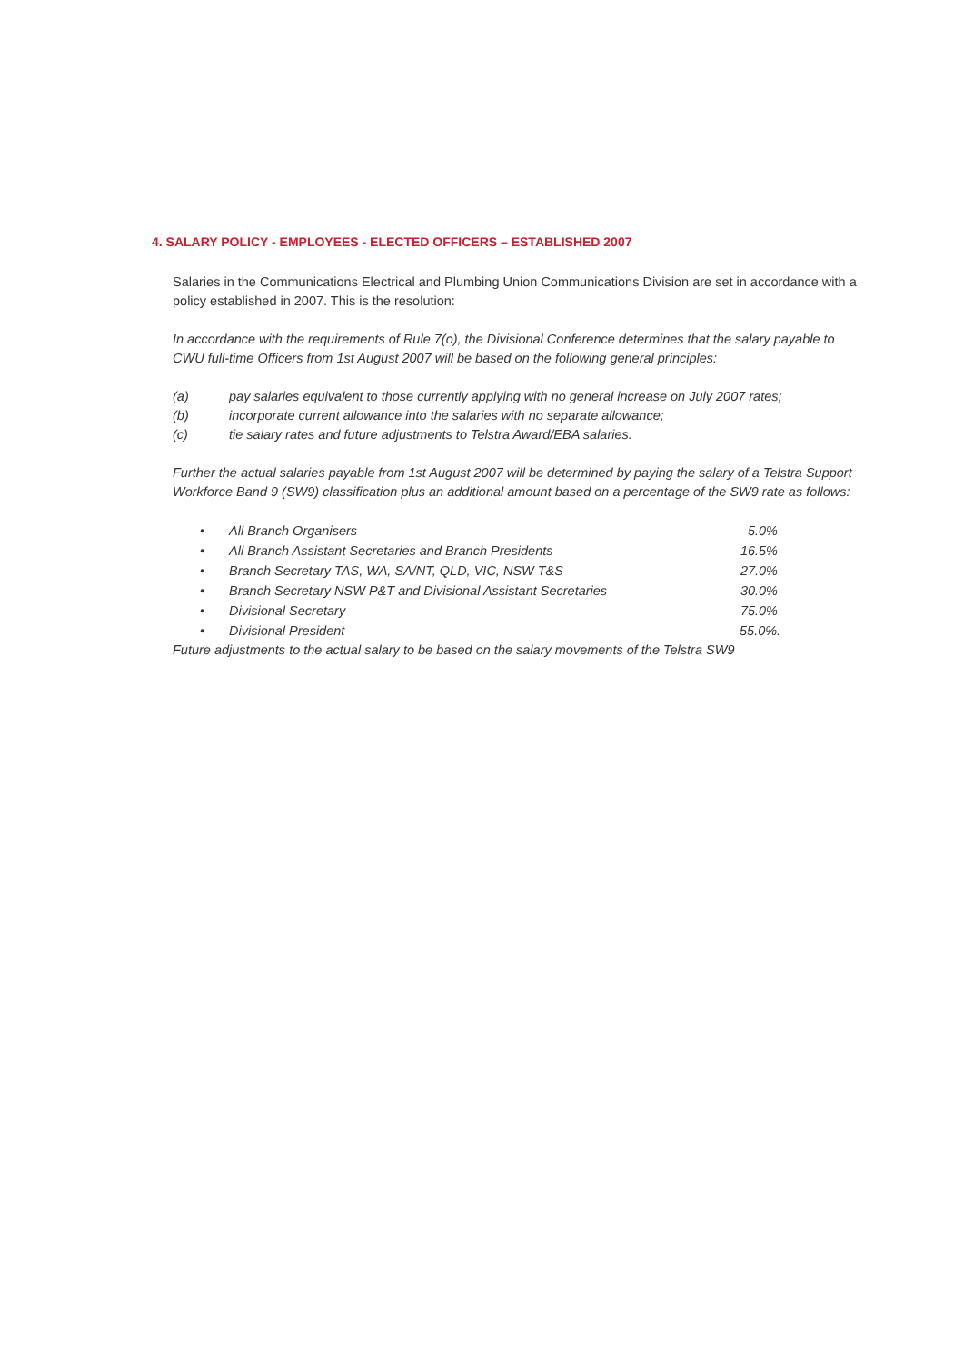4. SALARY POLICY - EMPLOYEES - ELECTED OFFICERS – ESTABLISHED 2007
Salaries in the Communications Electrical and Plumbing Union Communications Division are set in accordance with a policy established in 2007. This is the resolution:
In accordance with the requirements of Rule 7(o), the Divisional Conference determines that the salary payable to CWU full-time Officers from 1st August 2007 will be based on the following general principles:
(a) pay salaries equivalent to those currently applying with no general increase on July 2007 rates;
(b) incorporate current allowance into the salaries with no separate allowance;
(c) tie salary rates and future adjustments to Telstra Award/EBA salaries.
Further the actual salaries payable from 1st August 2007 will be determined by paying the salary of a Telstra Support Workforce Band 9 (SW9) classification plus an additional amount based on a percentage of the SW9 rate as follows:
• All Branch Organisers 5.0%
• All Branch Assistant Secretaries and Branch Presidents 16.5%
• Branch Secretary TAS, WA, SA/NT, QLD, VIC, NSW T&S 27.0%
• Branch Secretary NSW P&T and Divisional Assistant Secretaries 30.0%
• Divisional Secretary 75.0%
• Divisional President 55.0%.
Future adjustments to the actual salary to be based on the salary movements of the Telstra SW9